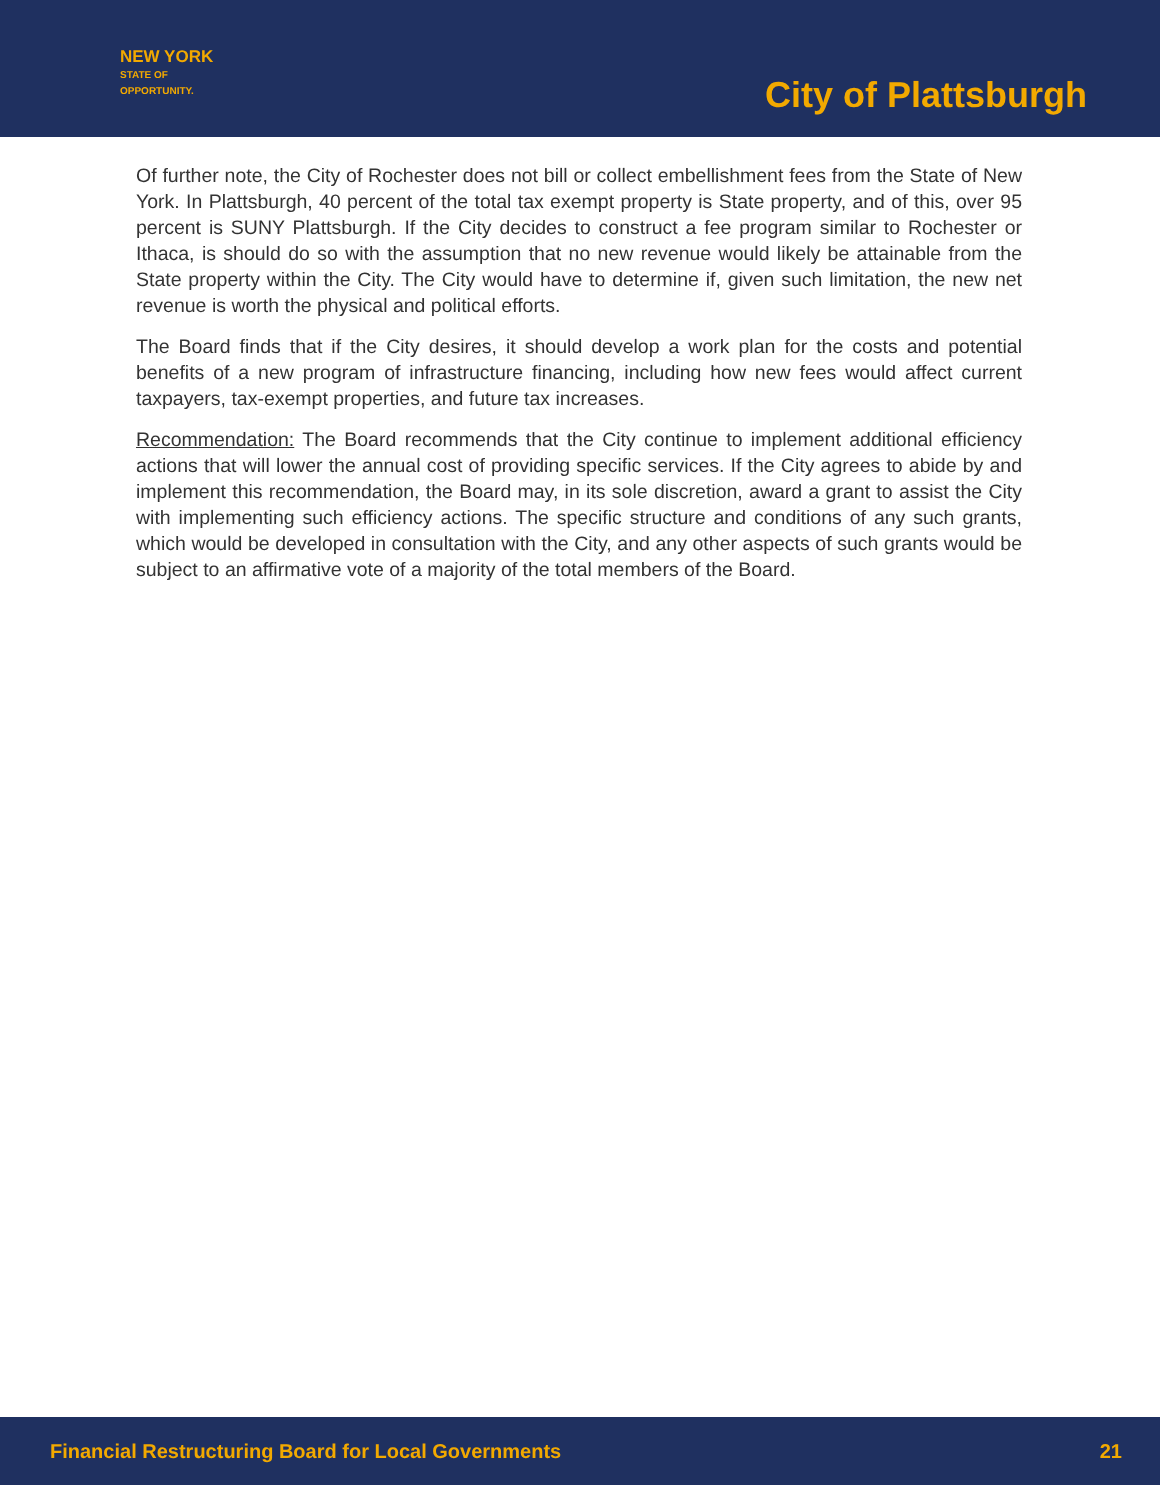NEW YORK
STATE OF
OPPORTUNITY.
City of Plattsburgh
Of further note, the City of Rochester does not bill or collect embellishment fees from the State of New York. In Plattsburgh, 40 percent of the total tax exempt property is State property, and of this, over 95 percent is SUNY Plattsburgh. If the City decides to construct a fee program similar to Rochester or Ithaca, is should do so with the assumption that no new revenue would likely be attainable from the State property within the City. The City would have to determine if, given such limitation, the new net revenue is worth the physical and political efforts.
The Board finds that if the City desires, it should develop a work plan for the costs and potential benefits of a new program of infrastructure financing, including how new fees would affect current taxpayers, tax-exempt properties, and future tax increases.
Recommendation: The Board recommends that the City continue to implement additional efficiency actions that will lower the annual cost of providing specific services. If the City agrees to abide by and implement this recommendation, the Board may, in its sole discretion, award a grant to assist the City with implementing such efficiency actions. The specific structure and conditions of any such grants, which would be developed in consultation with the City, and any other aspects of such grants would be subject to an affirmative vote of a majority of the total members of the Board.
Financial Restructuring Board for Local Governments 21